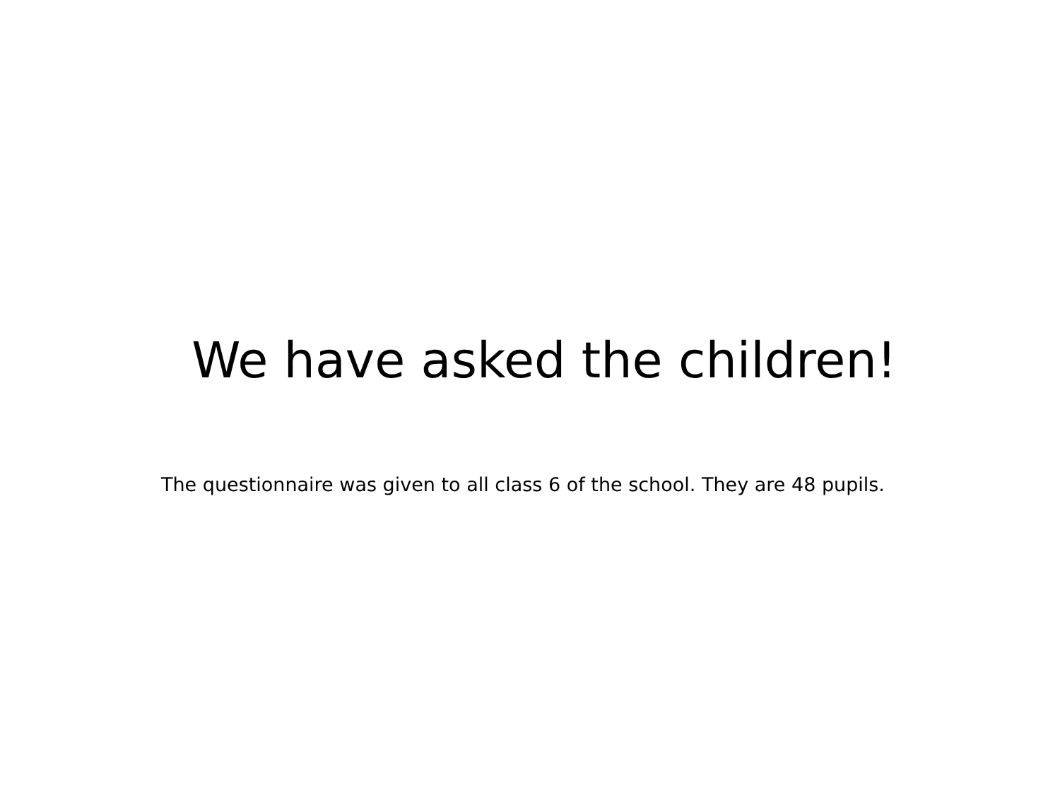We have asked the children!
The questionnaire was given to all class 6 of the school. They are 48 pupils.